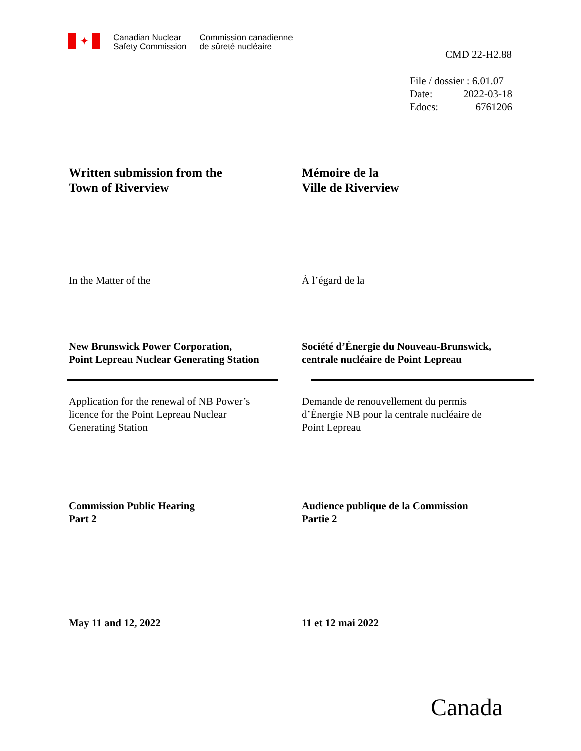✦
Canadian Nuclear
Safety Commission
Commission canadienne
de sûreté nucléaire
CMD 22-H2.88
File / dossier : 6.01.07
Date: 2022-03-18
Edocs: 6761206
Written submission from the
Town of Riverview
Mémoire de la
Ville de Riverview
In the Matter of the À l’égard de la
New Brunswick Power Corporation,
Point Lepreau Nuclear Generating Station
Société d’Énergie du Nouveau-Brunswick,
centrale nucléaire de Point Lepreau
Application for the renewal of NB Power’s
licence for the Point Lepreau Nuclear
Generating Station
Demande de renouvellement du permis
d’Énergie NB pour la centrale nucléaire de
Point Lepreau
Commission Public Hearing
Part 2
Audience publique de la Commission
Partie 2
May 11 and 12, 2022 11 et 12 mai 2022
Canada